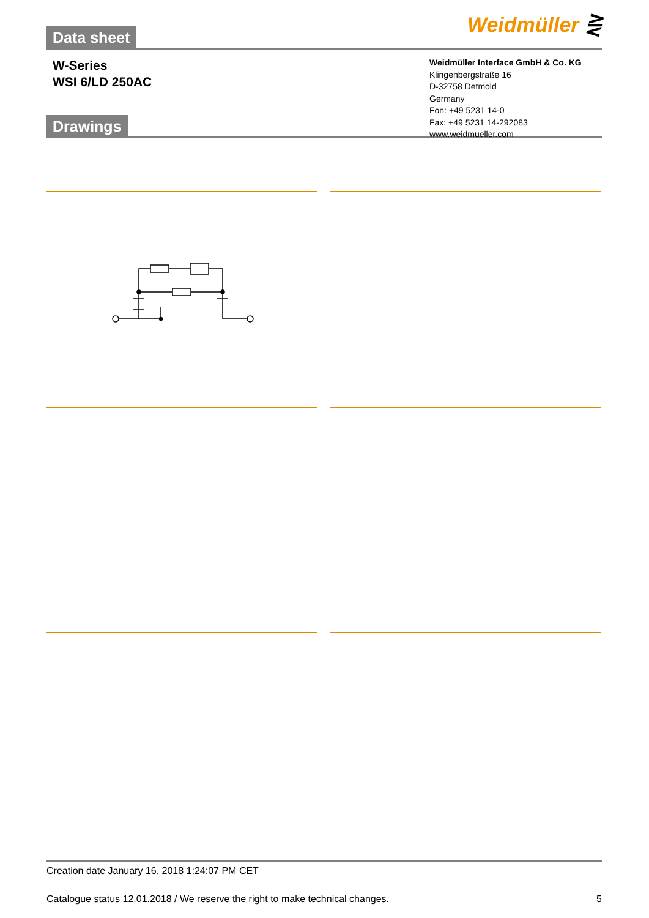Data sheet
Weidmüller ⋛
W-Series
WSI 6/LD 250AC
Weidmüller Interface GmbH & Co. KG
Klingenbergstraße 16
D-32758 Detmold
Germany
Fon: +49 5231 14-0
Fax: +49 5231 14-292083
www.weidmueller.com
Drawings
Creation date January 16, 2018 1:24:07 PM CET
Catalogue status 12.01.2018 / We reserve the right to make technical changes. 5